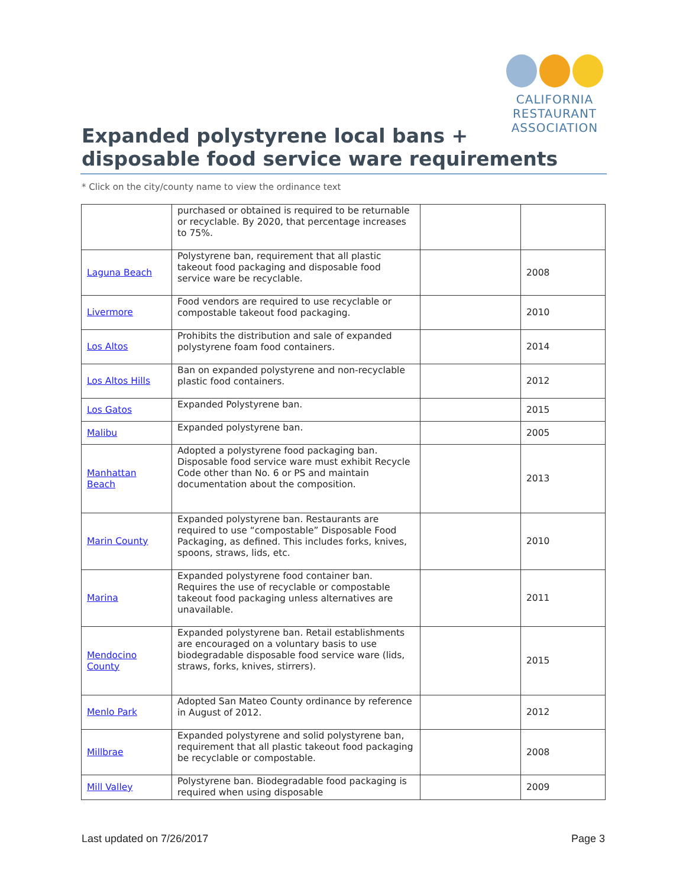CALIFORNIA
RESTAURANT
ASSOCIATION
Expanded polystyrene local bans +
disposable food service ware requirements
* Click on the city/county name to view the ordinance text
| | purchased or obtained is required to be returnable or recyclable. By 2020, that percentage increases to 75%. | | |
| Laguna Beach | Polystyrene ban, requirement that all plastic takeout food packaging and disposable food service ware be recyclable. | | 2008 |
| Livermore | Food vendors are required to use recyclable or compostable takeout food packaging. | | 2010 |
| Los Altos | Prohibits the distribution and sale of expanded polystyrene foam food containers. | | 2014 |
| Los Altos Hills | Ban on expanded polystyrene and non-recyclable plastic food containers. | | 2012 |
| Los Gatos | Expanded Polystyrene ban. | | 2015 |
| Malibu | Expanded polystyrene ban. | | 2005 |
| Manhattan Beach | Adopted a polystyrene food packaging ban. Disposable food service ware must exhibit Recycle Code other than No. 6 or PS and maintain documentation about the composition. | | 2013 |
| Marin County | Expanded polystyrene ban. Restaurants are required to use “compostable” Disposable Food Packaging, as defined. This includes forks, knives, spoons, straws, lids, etc. | | 2010 |
| Marina | Expanded polystyrene food container ban. Requires the use of recyclable or compostable takeout food packaging unless alternatives are unavailable. | | 2011 |
| Mendocino County | Expanded polystyrene ban. Retail establishments are encouraged on a voluntary basis to use biodegradable disposable food service ware (lids, straws, forks, knives, stirrers). | | 2015 |
| Menlo Park | Adopted San Mateo County ordinance by reference in August of 2012. | | 2012 |
| Millbrae | Expanded polystyrene and solid polystyrene ban, requirement that all plastic takeout food packaging be recyclable or compostable. | | 2008 |
| Mill Valley | Polystyrene ban. Biodegradable food packaging is required when using disposable | | 2009 |
Last updated on 7/26/2017 Page 3